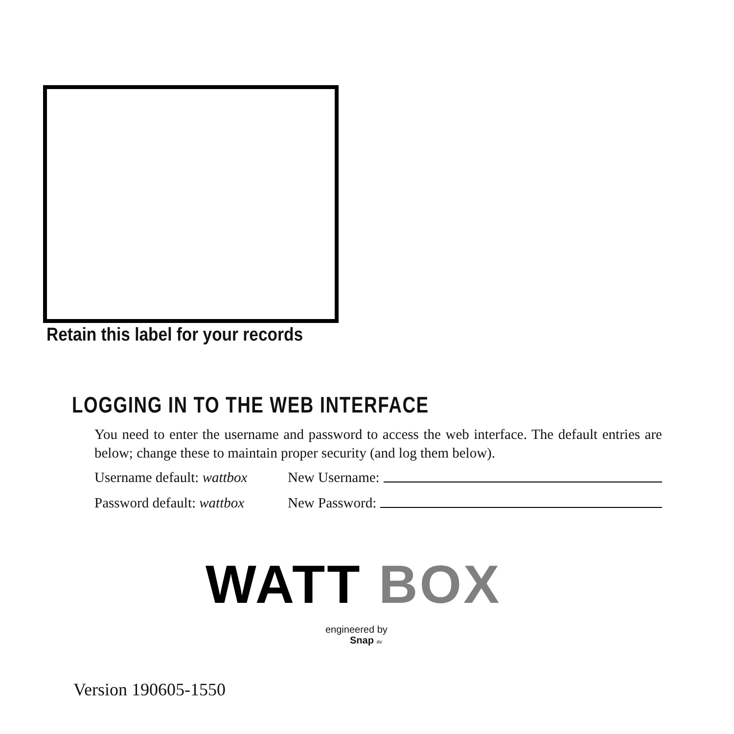Retain this label for your records
LOGGING IN TO THE WEB INTERFACE
You need to enter the username and password to access the web interface. The default entries are below; change these to maintain proper security (and log them below).
Username default: wattbox New Username:
Password default: wattbox New Password:
WATT BOX
engineered by
Snap av
Version 190605-1550